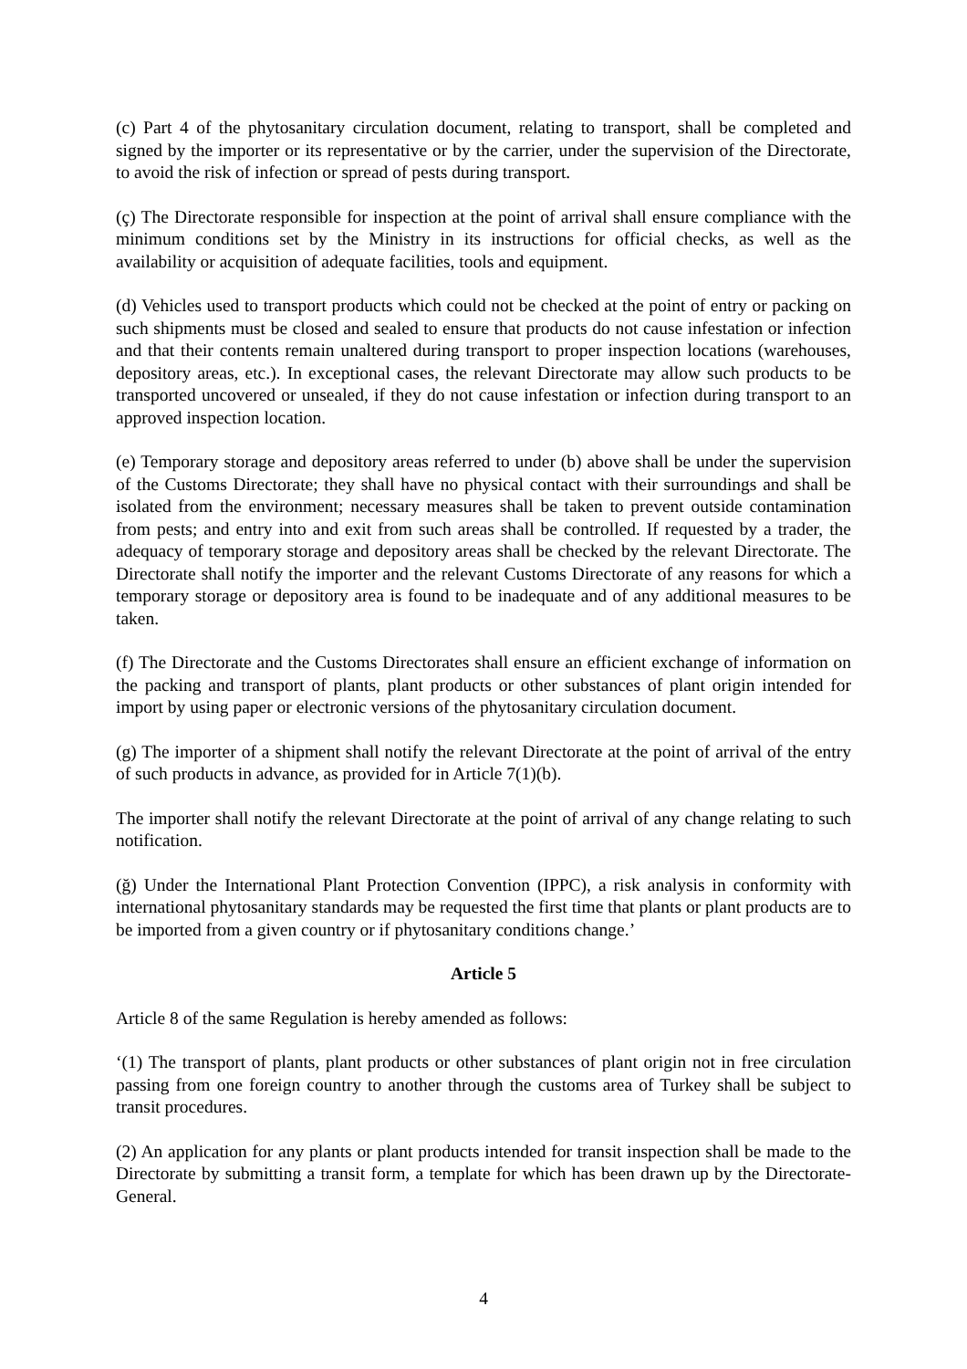(c) Part 4 of the phytosanitary circulation document, relating to transport, shall be completed and signed by the importer or its representative or by the carrier, under the supervision of the Directorate, to avoid the risk of infection or spread of pests during transport.
(ç) The Directorate responsible for inspection at the point of arrival shall ensure compliance with the minimum conditions set by the Ministry in its instructions for official checks, as well as the availability or acquisition of adequate facilities, tools and equipment.
(d) Vehicles used to transport products which could not be checked at the point of entry or packing on such shipments must be closed and sealed to ensure that products do not cause infestation or infection and that their contents remain unaltered during transport to proper inspection locations (warehouses, depository areas, etc.). In exceptional cases, the relevant Directorate may allow such products to be transported uncovered or unsealed, if they do not cause infestation or infection during transport to an approved inspection location.
(e) Temporary storage and depository areas referred to under (b) above shall be under the supervision of the Customs Directorate; they shall have no physical contact with their surroundings and shall be isolated from the environment; necessary measures shall be taken to prevent outside contamination from pests; and entry into and exit from such areas shall be controlled. If requested by a trader, the adequacy of temporary storage and depository areas shall be checked by the relevant Directorate. The Directorate shall notify the importer and the relevant Customs Directorate of any reasons for which a temporary storage or depository area is found to be inadequate and of any additional measures to be taken.
(f) The Directorate and the Customs Directorates shall ensure an efficient exchange of information on the packing and transport of plants, plant products or other substances of plant origin intended for import by using paper or electronic versions of the phytosanitary circulation document.
(g) The importer of a shipment shall notify the relevant Directorate at the point of arrival of the entry of such products in advance, as provided for in Article 7(1)(b).
The importer shall notify the relevant Directorate at the point of arrival of any change relating to such notification.
(ğ) Under the International Plant Protection Convention (IPPC), a risk analysis in conformity with international phytosanitary standards may be requested the first time that plants or plant products are to be imported from a given country or if phytosanitary conditions change.’
Article 5
Article 8 of the same Regulation is hereby amended as follows:
‘(1) The transport of plants, plant products or other substances of plant origin not in free circulation passing from one foreign country to another through the customs area of Turkey shall be subject to transit procedures.
(2) An application for any plants or plant products intended for transit inspection shall be made to the Directorate by submitting a transit form, a template for which has been drawn up by the Directorate-General.
4